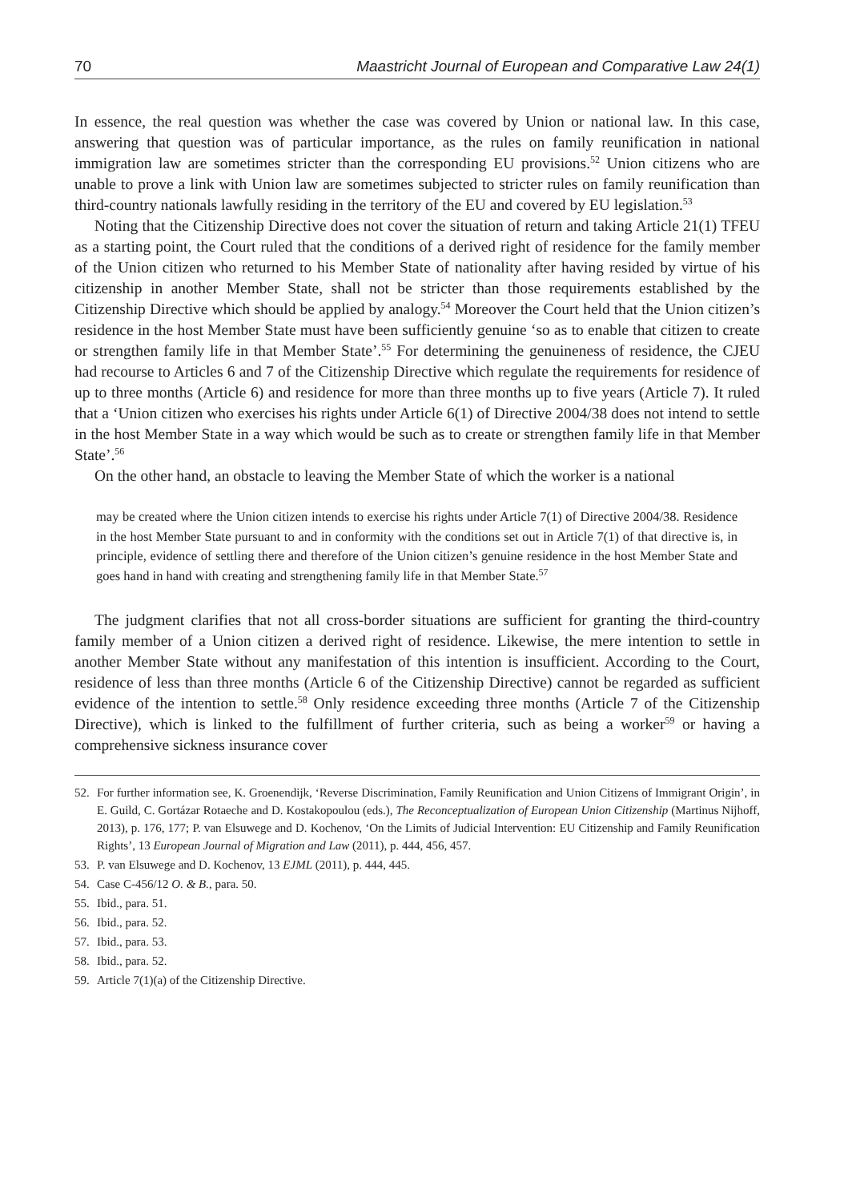70 Maastricht Journal of European and Comparative Law 24(1)
In essence, the real question was whether the case was covered by Union or national law. In this case, answering that question was of particular importance, as the rules on family reunification in national immigration law are sometimes stricter than the corresponding EU provisions.<sup>52</sup> Union citizens who are unable to prove a link with Union law are sometimes subjected to stricter rules on family reunification than third-country nationals lawfully residing in the territory of the EU and covered by EU legislation.<sup>53</sup>
Noting that the Citizenship Directive does not cover the situation of return and taking Article 21(1) TFEU as a starting point, the Court ruled that the conditions of a derived right of residence for the family member of the Union citizen who returned to his Member State of nationality after having resided by virtue of his citizenship in another Member State, shall not be stricter than those requirements established by the Citizenship Directive which should be applied by analogy.<sup>54</sup> Moreover the Court held that the Union citizen’s residence in the host Member State must have been sufficiently genuine ‘so as to enable that citizen to create or strengthen family life in that Member State’.<sup>55</sup> For determining the genuineness of residence, the CJEU had recourse to Articles 6 and 7 of the Citizenship Directive which regulate the requirements for residence of up to three months (Article 6) and residence for more than three months up to five years (Article 7). It ruled that a ‘Union citizen who exercises his rights under Article 6(1) of Directive 2004/38 does not intend to settle in the host Member State in a way which would be such as to create or strengthen family life in that Member State’.<sup>56</sup>
On the other hand, an obstacle to leaving the Member State of which the worker is a national
may be created where the Union citizen intends to exercise his rights under Article 7(1) of Directive 2004/38. Residence in the host Member State pursuant to and in conformity with the conditions set out in Article 7(1) of that directive is, in principle, evidence of settling there and therefore of the Union citizen’s genuine residence in the host Member State and goes hand in hand with creating and strengthening family life in that Member State.<sup>57</sup>
The judgment clarifies that not all cross-border situations are sufficient for granting the third-country family member of a Union citizen a derived right of residence. Likewise, the mere intention to settle in another Member State without any manifestation of this intention is insufficient. According to the Court, residence of less than three months (Article 6 of the Citizenship Directive) cannot be regarded as sufficient evidence of the intention to settle.<sup>58</sup> Only residence exceeding three months (Article 7 of the Citizenship Directive), which is linked to the fulfillment of further criteria, such as being a worker<sup>59</sup> or having a comprehensive sickness insurance cover
52. For further information see, K. Groenendijk, ‘Reverse Discrimination, Family Reunification and Union Citizens of Immigrant Origin’, in E. Guild, C. Gortázar Rotaeche and D. Kostakopoulou (eds.), The Reconceptualization of European Union Citizenship (Martinus Nijhoff, 2013), p. 176, 177; P. van Elsuwege and D. Kochenov, ‘On the Limits of Judicial Intervention: EU Citizenship and Family Reunification Rights’, 13 European Journal of Migration and Law (2011), p. 444, 456, 457.
53. P. van Elsuwege and D. Kochenov, 13 EJML (2011), p. 444, 445.
54. Case C-456/12 O. & B., para. 50.
55. Ibid., para. 51.
56. Ibid., para. 52.
57. Ibid., para. 53.
58. Ibid., para. 52.
59. Article 7(1)(a) of the Citizenship Directive.